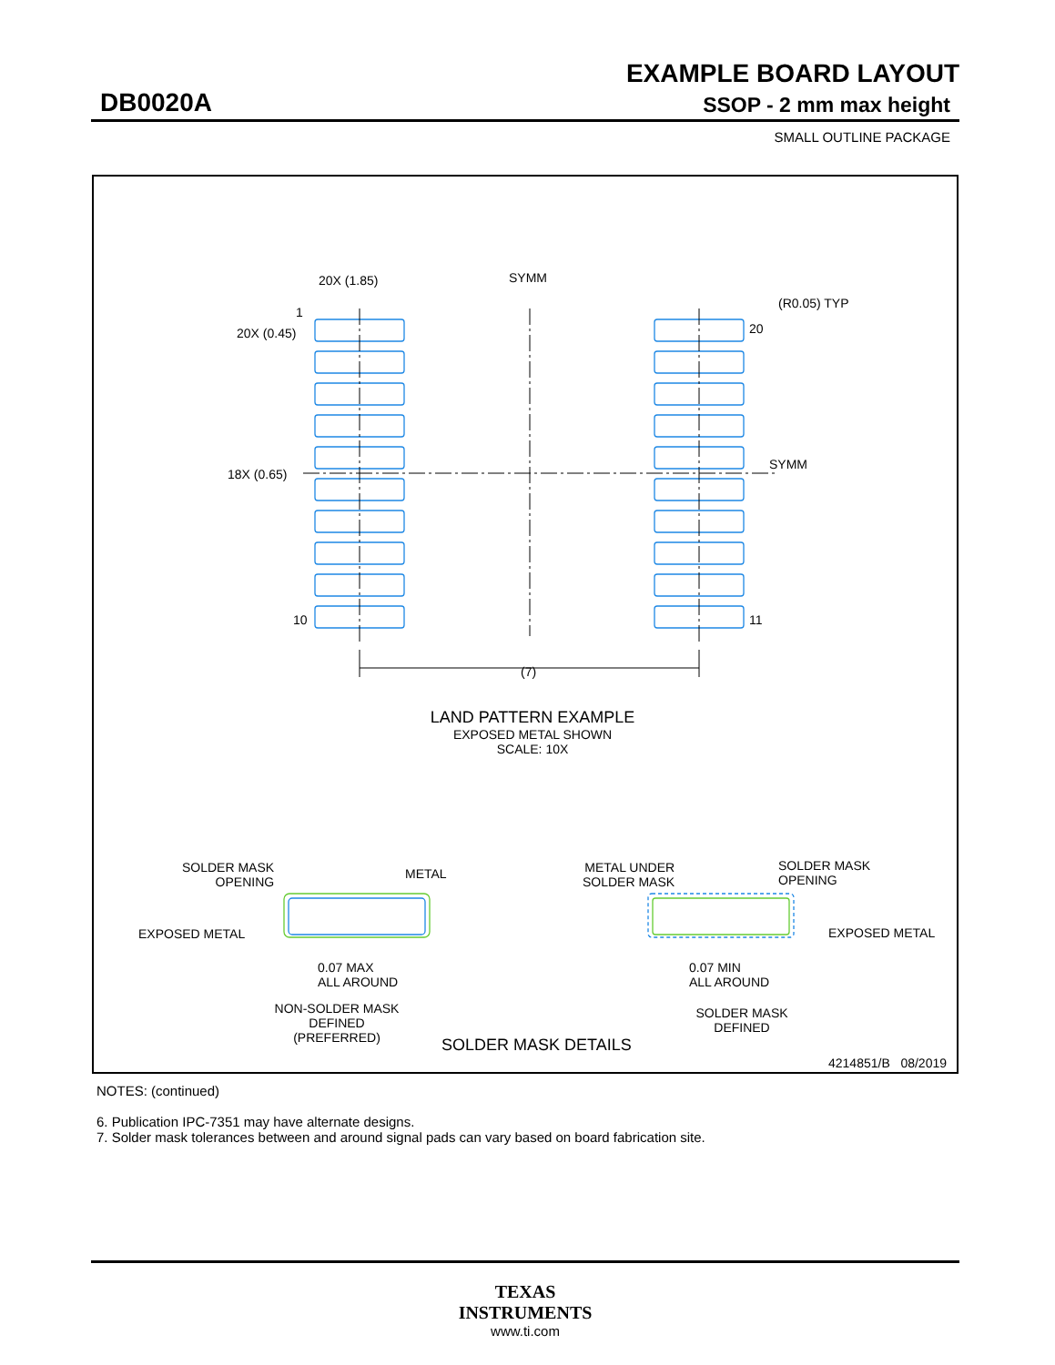EXAMPLE BOARD LAYOUT
DB0020A SSOP - 2 mm max height
SMALL OUTLINE PACKAGE
20X (1.85) SYMM
(R0.05) TYP
1
20
20X (0.45)
SYMM
18X (0.65)
10 11
(7)
LAND PATTERN EXAMPLE
EXPOSED METAL SHOWN
SCALE: 10X
SOLDER MASK
OPENING
METAL
METAL UNDER
SOLDER MASK
SOLDER MASK
OPENING
EXPOSED METAL EXPOSED METAL
0.07 MAX
ALL AROUND
0.07 MIN
ALL AROUND
NON-SOLDER MASK
DEFINED
(PREFERRED)
SOLDER MASK DETAILS
SOLDER MASK
DEFINED
4214851/B 08/2019
NOTES: (continued)
6. Publication IPC-7351 may have alternate designs.
7. Solder mask tolerances between and around signal pads can vary based on board fabrication site.
TEXAS
INSTRUMENTS
www.ti.com